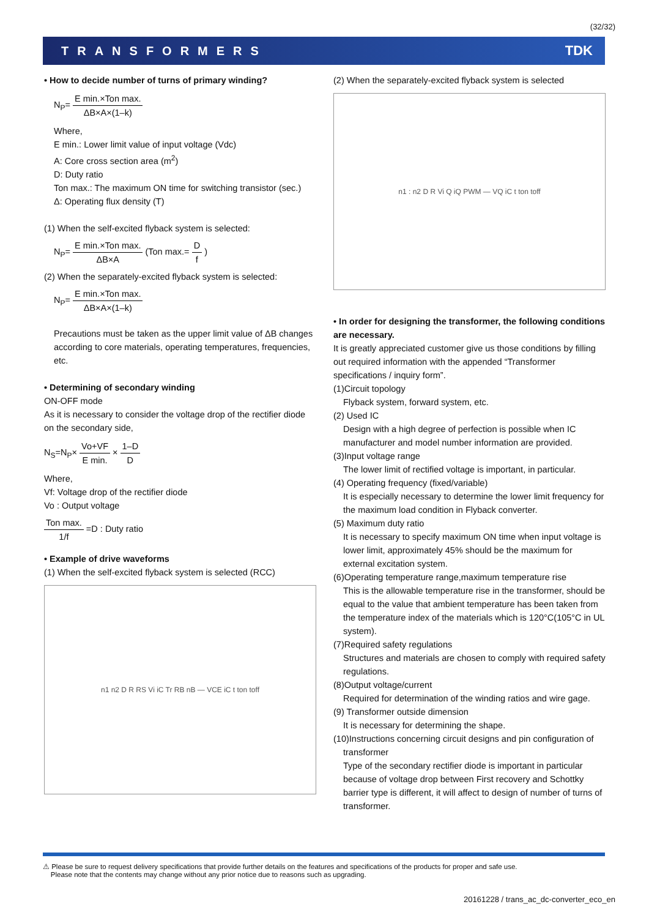(32/32)
TRANSFORMERS TDK
• How to decide number of turns of primary winding?
N<sub>P</sub>= E min.×Ton max. ΔB×A×(1–k)
Where,
E min.: Lower limit value of input voltage (Vdc)
A: Core cross section area (m<sup>2</sup>)
D: Duty ratio
Ton max.: The maximum ON time for switching transistor (sec.)
Δ: Operating flux density (T)
(1) When the self-excited flyback system is selected:
N<sub>P</sub>= E min.×Ton max. ΔB×A (Ton max.= D f )
(2) When the separately-excited flyback system is selected:
N<sub>P</sub>= E min.×Ton max. ΔB×A×(1–k)
Precautions must be taken as the upper limit value of ΔB changes according to core materials, operating temperatures, frequencies, etc.
• Determining of secondary winding
ON-OFF mode
As it is necessary to consider the voltage drop of the rectifier diode on the secondary side,
N<sub>S</sub>=N<sub>P</sub>× Vo+VF E min. × 1–D D
Where,
Vf: Voltage drop of the rectifier diode
Vo : Output voltage
Ton max. 1/f =D : Duty ratio
• Example of drive waveforms
(1) When the self-excited flyback system is selected (RCC)
n1 n2 D R RS Vi iC Tr RB nB — VCE iC t ton toff
(2) When the separately-excited flyback system is selected
n1 : n2 D R Vi Q iQ PWM — VQ iC t ton toff
• In order for designing the transformer, the following conditions are necessary.
It is greatly appreciated customer give us those conditions by filling out required information with the appended “Transformer specifications / inquiry form”.
(1)Circuit topology
Flyback system, forward system, etc.
(2) Used IC
Design with a high degree of perfection is possible when IC manufacturer and model number information are provided.
(3)Input voltage range
The lower limit of rectified voltage is important, in particular.
(4) Operating frequency (fixed/variable)
It is especially necessary to determine the lower limit frequency for the maximum load condition in Flyback converter.
(5) Maximum duty ratio
It is necessary to specify maximum ON time when input voltage is lower limit, approximately 45% should be the maximum for external excitation system.
(6)Operating temperature range,maximum temperature rise
This is the allowable temperature rise in the transformer, should be equal to the value that ambient temperature has been taken from the temperature index of the materials which is 120°C(105°C in UL system).
(7)Required safety regulations
Structures and materials are chosen to comply with required safety regulations.
(8)Output voltage/current
Required for determination of the winding ratios and wire gage.
(9) Transformer outside dimension
It is necessary for determining the shape.
(10)Instructions concerning circuit designs and pin configuration of
transformer
Type of the secondary rectifier diode is important in particular because of voltage drop between First recovery and Schottky barrier type is different, it will affect to design of number of turns of transformer.
⚠ Please be sure to request delivery specifications that provide further details on the features and specifications of the products for proper and safe use.
Please note that the contents may change without any prior notice due to reasons such as upgrading.
20161228 / trans_ac_dc-converter_eco_en